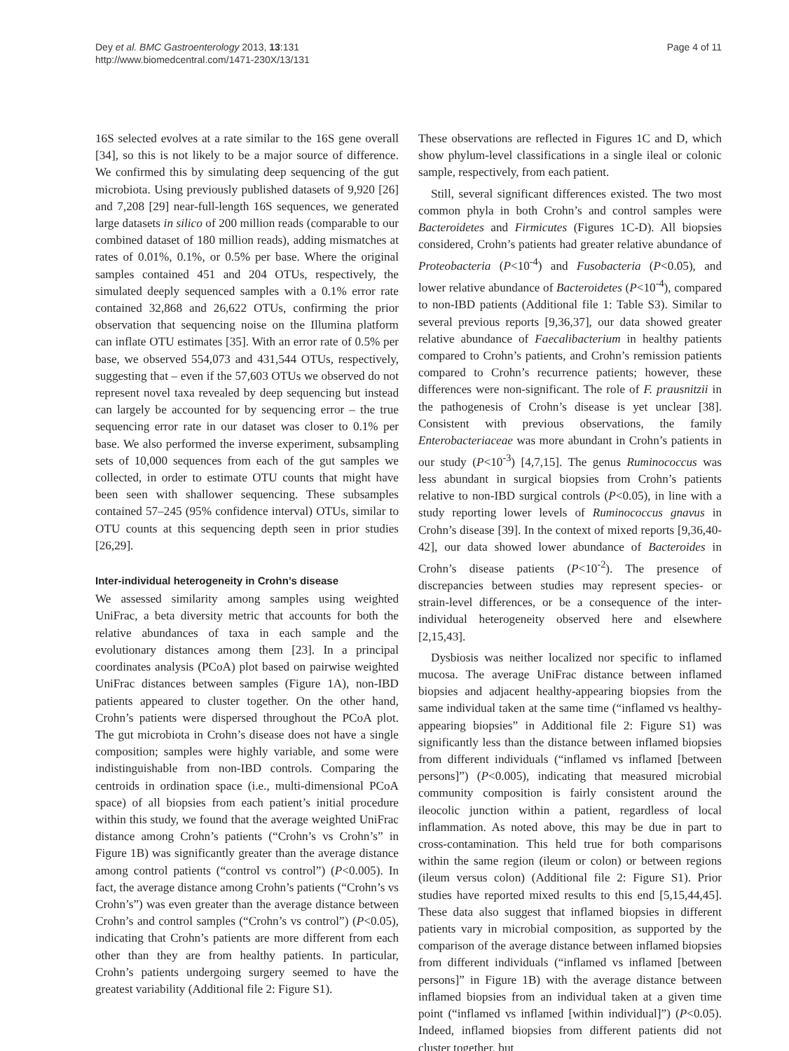Dey et al. BMC Gastroenterology 2013, 13:131
http://www.biomedcentral.com/1471-230X/13/131
Page 4 of 11
16S selected evolves at a rate similar to the 16S gene overall [34], so this is not likely to be a major source of difference. We confirmed this by simulating deep sequencing of the gut microbiota. Using previously published datasets of 9,920 [26] and 7,208 [29] near-full-length 16S sequences, we generated large datasets in silico of 200 million reads (comparable to our combined dataset of 180 million reads), adding mismatches at rates of 0.01%, 0.1%, or 0.5% per base. Where the original samples contained 451 and 204 OTUs, respectively, the simulated deeply sequenced samples with a 0.1% error rate contained 32,868 and 26,622 OTUs, confirming the prior observation that sequencing noise on the Illumina platform can inflate OTU estimates [35]. With an error rate of 0.5% per base, we observed 554,073 and 431,544 OTUs, respectively, suggesting that – even if the 57,603 OTUs we observed do not represent novel taxa revealed by deep sequencing but instead can largely be accounted for by sequencing error – the true sequencing error rate in our dataset was closer to 0.1% per base. We also performed the inverse experiment, subsampling sets of 10,000 sequences from each of the gut samples we collected, in order to estimate OTU counts that might have been seen with shallower sequencing. These subsamples contained 57–245 (95% confidence interval) OTUs, similar to OTU counts at this sequencing depth seen in prior studies [26,29].
Inter-individual heterogeneity in Crohn’s disease
We assessed similarity among samples using weighted UniFrac, a beta diversity metric that accounts for both the relative abundances of taxa in each sample and the evolutionary distances among them [23]. In a principal coordinates analysis (PCoA) plot based on pairwise weighted UniFrac distances between samples (Figure 1A), non-IBD patients appeared to cluster together. On the other hand, Crohn’s patients were dispersed throughout the PCoA plot. The gut microbiota in Crohn’s disease does not have a single composition; samples were highly variable, and some were indistinguishable from non-IBD controls. Comparing the centroids in ordination space (i.e., multi-dimensional PCoA space) of all biopsies from each patient’s initial procedure within this study, we found that the average weighted UniFrac distance among Crohn’s patients (“Crohn’s vs Crohn’s” in Figure 1B) was significantly greater than the average distance among control patients (“control vs control”) (P<0.005). In fact, the average distance among Crohn’s patients (“Crohn’s vs Crohn’s”) was even greater than the average distance between Crohn’s and control samples (“Crohn’s vs control”) (P<0.05), indicating that Crohn’s patients are more different from each other than they are from healthy patients. In particular, Crohn’s patients undergoing surgery seemed to have the greatest variability (Additional file 2: Figure S1).
These observations are reflected in Figures 1C and D, which show phylum-level classifications in a single ileal or colonic sample, respectively, from each patient.
Still, several significant differences existed. The two most common phyla in both Crohn’s and control samples were Bacteroidetes and Firmicutes (Figures 1C-D). All biopsies considered, Crohn’s patients had greater relative abundance of Proteobacteria (P<10<sup>-4</sup>) and Fusobacteria (P<0.05), and lower relative abundance of Bacteroidetes (P<10<sup>-4</sup>), compared to non-IBD patients (Additional file 1: Table S3). Similar to several previous reports [9,36,37], our data showed greater relative abundance of Faecalibacterium in healthy patients compared to Crohn’s patients, and Crohn’s remission patients compared to Crohn’s recurrence patients; however, these differences were non-significant. The role of F. prausnitzii in the pathogenesis of Crohn’s disease is yet unclear [38]. Consistent with previous observations, the family Enterobacteriaceae was more abundant in Crohn’s patients in our study (P<10<sup>-3</sup>) [4,7,15]. The genus Ruminococcus was less abundant in surgical biopsies from Crohn’s patients relative to non-IBD surgical controls (P<0.05), in line with a study reporting lower levels of Ruminococcus gnavus in Crohn’s disease [39]. In the context of mixed reports [9,36,40-42], our data showed lower abundance of Bacteroides in Crohn’s disease patients (P<10<sup>-2</sup>). The presence of discrepancies between studies may represent species- or strain-level differences, or be a consequence of the inter-individual heterogeneity observed here and elsewhere [2,15,43].
Dysbiosis was neither localized nor specific to inflamed mucosa. The average UniFrac distance between inflamed biopsies and adjacent healthy-appearing biopsies from the same individual taken at the same time (“inflamed vs healthy-appearing biopsies” in Additional file 2: Figure S1) was significantly less than the distance between inflamed biopsies from different individuals (“inflamed vs inflamed [between persons]”) (P<0.005), indicating that measured microbial community composition is fairly consistent around the ileocolic junction within a patient, regardless of local inflammation. As noted above, this may be due in part to cross-contamination. This held true for both comparisons within the same region (ileum or colon) or between regions (ileum versus colon) (Additional file 2: Figure S1). Prior studies have reported mixed results to this end [5,15,44,45]. These data also suggest that inflamed biopsies in different patients vary in microbial composition, as supported by the comparison of the average distance between inflamed biopsies from different individuals (“inflamed vs inflamed [between persons]” in Figure 1B) with the average distance between inflamed biopsies from an individual taken at a given time point (“inflamed vs inflamed [within individual]”) (P<0.05). Indeed, inflamed biopsies from different patients did not cluster together, but